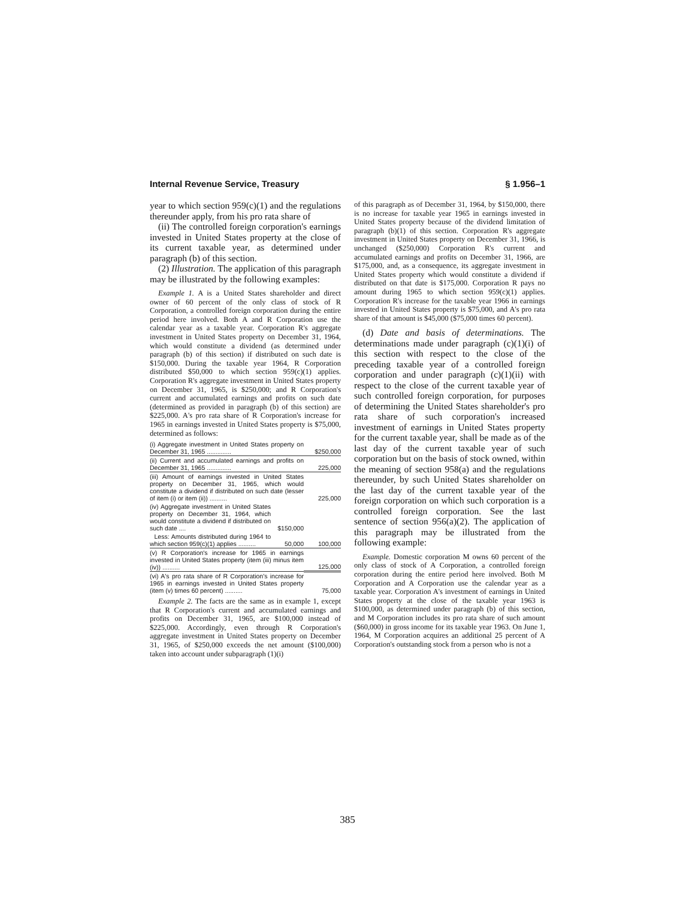Internal Revenue Service, Treasury § 1.956–1
year to which section 959(c)(1) and the regulations thereunder apply, from his pro rata share of
(ii) The controlled foreign corporation's earnings invested in United States property at the close of its current taxable year, as determined under paragraph (b) of this section.
(2) Illustration. The application of this paragraph may be illustrated by the following examples:
Example 1. A is a United States shareholder and direct owner of 60 percent of the only class of stock of R Corporation, a controlled foreign corporation during the entire period here involved. Both A and R Corporation use the calendar year as a taxable year. Corporation R's aggregate investment in United States property on December 31, 1964, which would constitute a dividend (as determined under paragraph (b) of this section) if distributed on such date is $150,000. During the taxable year 1964, R Corporation distributed $50,000 to which section 959(c)(1) applies. Corporation R's aggregate investment in United States property on December 31, 1965, is $250,000; and R Corporation's current and accumulated earnings and profits on such date (determined as provided in paragraph (b) of this section) are $225,000. A's pro rata share of R Corporation's increase for 1965 in earnings invested in United States property is $75,000, determined as follows:
| (i) Aggregate investment in United States property on December 31, 1965 .............. | | $250,000 |
| (ii) Current and accumulated earnings and profits on December 31, 1965 .............. | | 225,000 |
| (iii) Amount of earnings invested in United States property on December 31, 1965, which would constitute a dividend if distributed on such date (lesser of item (i) or item (ii)) .......... | | 225,000 |
| (iv) Aggregate investment in United States property on December 31, 1964, which would constitute a dividend if distributed on such date .... | $150,000 | |
| Less: Amounts distributed during 1964 to which section 959(c)(1) applies .......... | 50,000 | 100,000 |
| (v) R Corporation's increase for 1965 in earnings invested in United States property (item (iii) minus item (iv)) .......... | | 125,000 |
| (vi) A's pro rata share of R Corporation's increase for 1965 in earnings invested in United States property (item (v) times 60 percent) .......... | | 75,000 |
Example 2. The facts are the same as in example 1, except that R Corporation's current and accumulated earnings and profits on December 31, 1965, are $100,000 instead of $225,000. Accordingly, even through R Corporation's aggregate investment in United States property on December 31, 1965, of $250,000 exceeds the net amount ($100,000) taken into account under subparagraph (1)(i)
of this paragraph as of December 31, 1964, by $150,000, there is no increase for taxable year 1965 in earnings invested in United States property because of the dividend limitation of paragraph (b)(1) of this section. Corporation R's aggregate investment in United States property on December 31, 1966, is unchanged ($250,000) Corporation R's current and accumulated earnings and profits on December 31, 1966, are $175,000, and, as a consequence, its aggregate investment in United States property which would constitute a dividend if distributed on that date is $175,000. Corporation R pays no amount during 1965 to which section 959(c)(1) applies. Corporation R's increase for the taxable year 1966 in earnings invested in United States property is $75,000, and A's pro rata share of that amount is $45,000 ($75,000 times 60 percent).
(d) Date and basis of determinations. The determinations made under paragraph (c)(1)(i) of this section with respect to the close of the preceding taxable year of a controlled foreign corporation and under paragraph (c)(1)(ii) with respect to the close of the current taxable year of such controlled foreign corporation, for purposes of determining the United States shareholder's pro rata share of such corporation's increased investment of earnings in United States property for the current taxable year, shall be made as of the last day of the current taxable year of such corporation but on the basis of stock owned, within the meaning of section 958(a) and the regulations thereunder, by such United States shareholder on the last day of the current taxable year of the foreign corporation on which such corporation is a controlled foreign corporation. See the last sentence of section 956(a)(2). The application of this paragraph may be illustrated from the following example:
Example. Domestic corporation M owns 60 percent of the only class of stock of A Corporation, a controlled foreign corporation during the entire period here involved. Both M Corporation and A Corporation use the calendar year as a taxable year. Corporation A's investment of earnings in United States property at the close of the taxable year 1963 is $100,000, as determined under paragraph (b) of this section, and M Corporation includes its pro rata share of such amount ($60,000) in gross income for its taxable year 1963. On June 1, 1964, M Corporation acquires an additional 25 percent of A Corporation's outstanding stock from a person who is not a
385